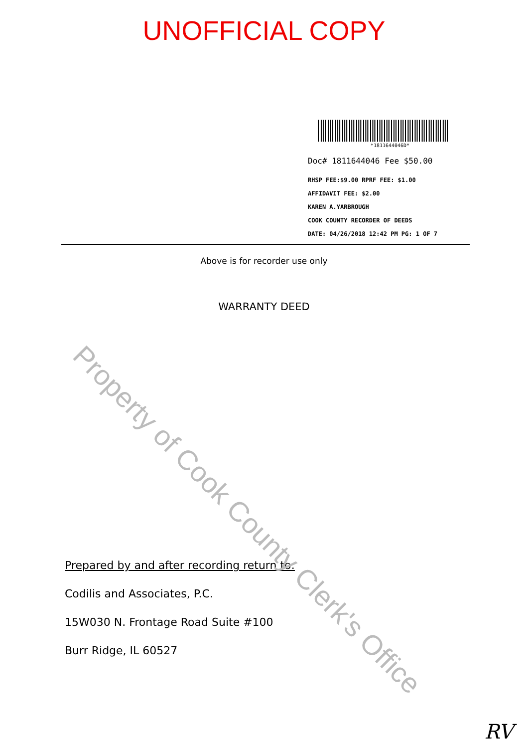UNOFFICIAL COPY
*1811644046D*
Doc# 1811644046 Fee $50.00
RHSP FEE:$9.00 RPRF FEE: $1.00
AFFIDAVIT FEE: $2.00
KAREN A.YARBROUGH
COOK COUNTY RECORDER OF DEEDS
DATE: 04/26/2018 12:42 PM PG: 1 OF 7
Above is for recorder use only
WARRANTY DEED
Prepared by and after recording return to:
Codilis and Associates, P.C.
15W030 N. Frontage Road Suite #100
Burr Ridge, IL 60527
Property of Cook County Clerk's Office
RV